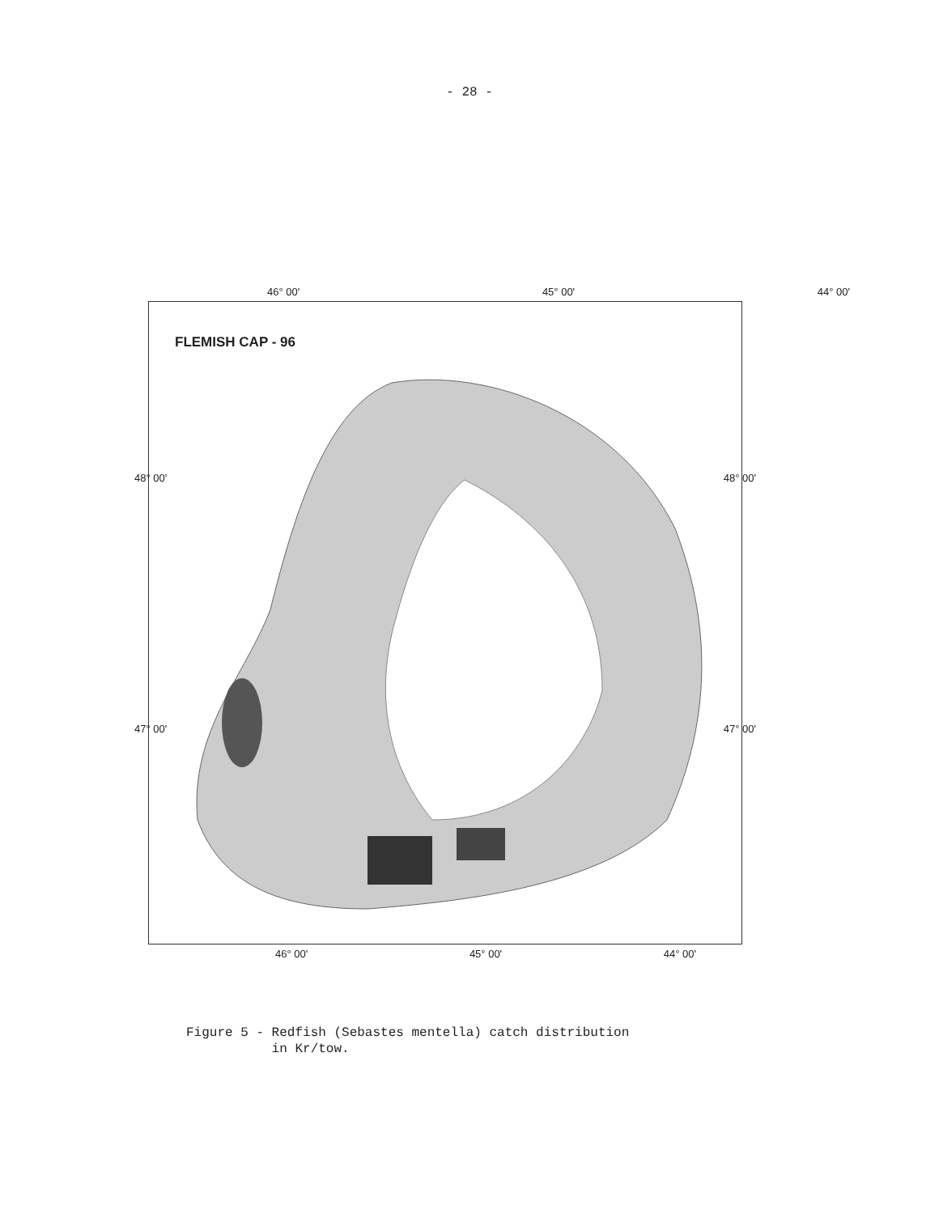- 28 -
46° 00' 45° 00' 44° 00'
FLEMISH CAP - 96
48° 00'
47° 00'
48° 00'
47° 00'
46° 00' 45° 00' 44° 00'
Figure 5 - Redfish (Sebastes mentella) catch distribution
in Kr/tow.